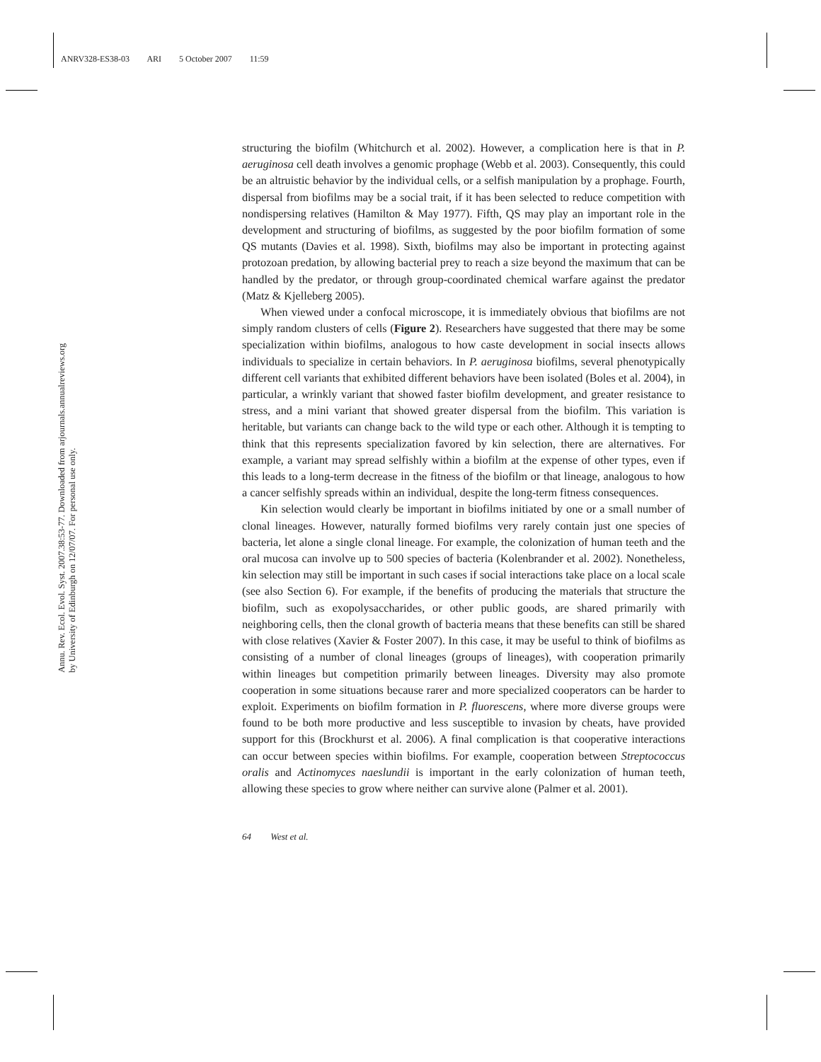ANRV328-ES38-03 ARI 5 October 2007 11:59
Annu. Rev. Ecol. Evol. Syst. 2007.38:53-77. Downloaded from arjournals.annualreviews.org
by University of Edinburgh on 12/07/07. For personal use only.
structuring the biofilm (Whitchurch et al. 2002). However, a complication here is that in P. aeruginosa cell death involves a genomic prophage (Webb et al. 2003). Consequently, this could be an altruistic behavior by the individual cells, or a selfish manipulation by a prophage. Fourth, dispersal from biofilms may be a social trait, if it has been selected to reduce competition with nondispersing relatives (Hamilton & May 1977). Fifth, QS may play an important role in the development and structuring of biofilms, as suggested by the poor biofilm formation of some QS mutants (Davies et al. 1998). Sixth, biofilms may also be important in protecting against protozoan predation, by allowing bacterial prey to reach a size beyond the maximum that can be handled by the predator, or through group-coordinated chemical warfare against the predator (Matz & Kjelleberg 2005).
When viewed under a confocal microscope, it is immediately obvious that biofilms are not simply random clusters of cells (Figure 2). Researchers have suggested that there may be some specialization within biofilms, analogous to how caste development in social insects allows individuals to specialize in certain behaviors. In P. aeruginosa biofilms, several phenotypically different cell variants that exhibited different behaviors have been isolated (Boles et al. 2004), in particular, a wrinkly variant that showed faster biofilm development, and greater resistance to stress, and a mini variant that showed greater dispersal from the biofilm. This variation is heritable, but variants can change back to the wild type or each other. Although it is tempting to think that this represents specialization favored by kin selection, there are alternatives. For example, a variant may spread selfishly within a biofilm at the expense of other types, even if this leads to a long-term decrease in the fitness of the biofilm or that lineage, analogous to how a cancer selfishly spreads within an individual, despite the long-term fitness consequences.
Kin selection would clearly be important in biofilms initiated by one or a small number of clonal lineages. However, naturally formed biofilms very rarely contain just one species of bacteria, let alone a single clonal lineage. For example, the colonization of human teeth and the oral mucosa can involve up to 500 species of bacteria (Kolenbrander et al. 2002). Nonetheless, kin selection may still be important in such cases if social interactions take place on a local scale (see also Section 6). For example, if the benefits of producing the materials that structure the biofilm, such as exopolysaccharides, or other public goods, are shared primarily with neighboring cells, then the clonal growth of bacteria means that these benefits can still be shared with close relatives (Xavier & Foster 2007). In this case, it may be useful to think of biofilms as consisting of a number of clonal lineages (groups of lineages), with cooperation primarily within lineages but competition primarily between lineages. Diversity may also promote cooperation in some situations because rarer and more specialized cooperators can be harder to exploit. Experiments on biofilm formation in P. fluorescens, where more diverse groups were found to be both more productive and less susceptible to invasion by cheats, have provided support for this (Brockhurst et al. 2006). A final complication is that cooperative interactions can occur between species within biofilms. For example, cooperation between Streptococcus oralis and Actinomyces naeslundii is important in the early colonization of human teeth, allowing these species to grow where neither can survive alone (Palmer et al. 2001).
64 West et al.